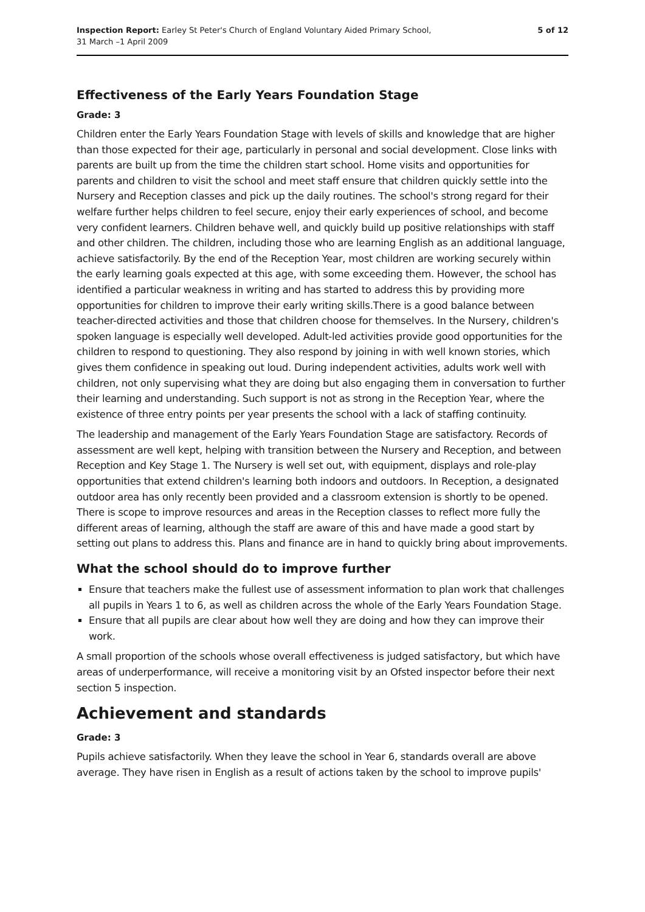Inspection Report: Earley St Peter's Church of England Voluntary Aided Primary School,
31 March –1 April 2009
5 of 12
Effectiveness of the Early Years Foundation Stage
Grade: 3
Children enter the Early Years Foundation Stage with levels of skills and knowledge that are higher than those expected for their age, particularly in personal and social development. Close links with parents are built up from the time the children start school. Home visits and opportunities for parents and children to visit the school and meet staff ensure that children quickly settle into the Nursery and Reception classes and pick up the daily routines. The school's strong regard for their welfare further helps children to feel secure, enjoy their early experiences of school, and become very confident learners. Children behave well, and quickly build up positive relationships with staff and other children. The children, including those who are learning English as an additional language, achieve satisfactorily. By the end of the Reception Year, most children are working securely within the early learning goals expected at this age, with some exceeding them. However, the school has identified a particular weakness in writing and has started to address this by providing more opportunities for children to improve their early writing skills.There is a good balance between teacher-directed activities and those that children choose for themselves. In the Nursery, children's spoken language is especially well developed. Adult-led activities provide good opportunities for the children to respond to questioning. They also respond by joining in with well known stories, which gives them confidence in speaking out loud. During independent activities, adults work well with children, not only supervising what they are doing but also engaging them in conversation to further their learning and understanding. Such support is not as strong in the Reception Year, where the existence of three entry points per year presents the school with a lack of staffing continuity.
The leadership and management of the Early Years Foundation Stage are satisfactory. Records of assessment are well kept, helping with transition between the Nursery and Reception, and between Reception and Key Stage 1. The Nursery is well set out, with equipment, displays and role-play opportunities that extend children's learning both indoors and outdoors. In Reception, a designated outdoor area has only recently been provided and a classroom extension is shortly to be opened. There is scope to improve resources and areas in the Reception classes to reflect more fully the different areas of learning, although the staff are aware of this and have made a good start by setting out plans to address this. Plans and finance are in hand to quickly bring about improvements.
What the school should do to improve further
Ensure that teachers make the fullest use of assessment information to plan work that challenges all pupils in Years 1 to 6, as well as children across the whole of the Early Years Foundation Stage.
Ensure that all pupils are clear about how well they are doing and how they can improve their work.
A small proportion of the schools whose overall effectiveness is judged satisfactory, but which have areas of underperformance, will receive a monitoring visit by an Ofsted inspector before their next section 5 inspection.
Achievement and standards
Grade: 3
Pupils achieve satisfactorily. When they leave the school in Year 6, standards overall are above average. They have risen in English as a result of actions taken by the school to improve pupils'